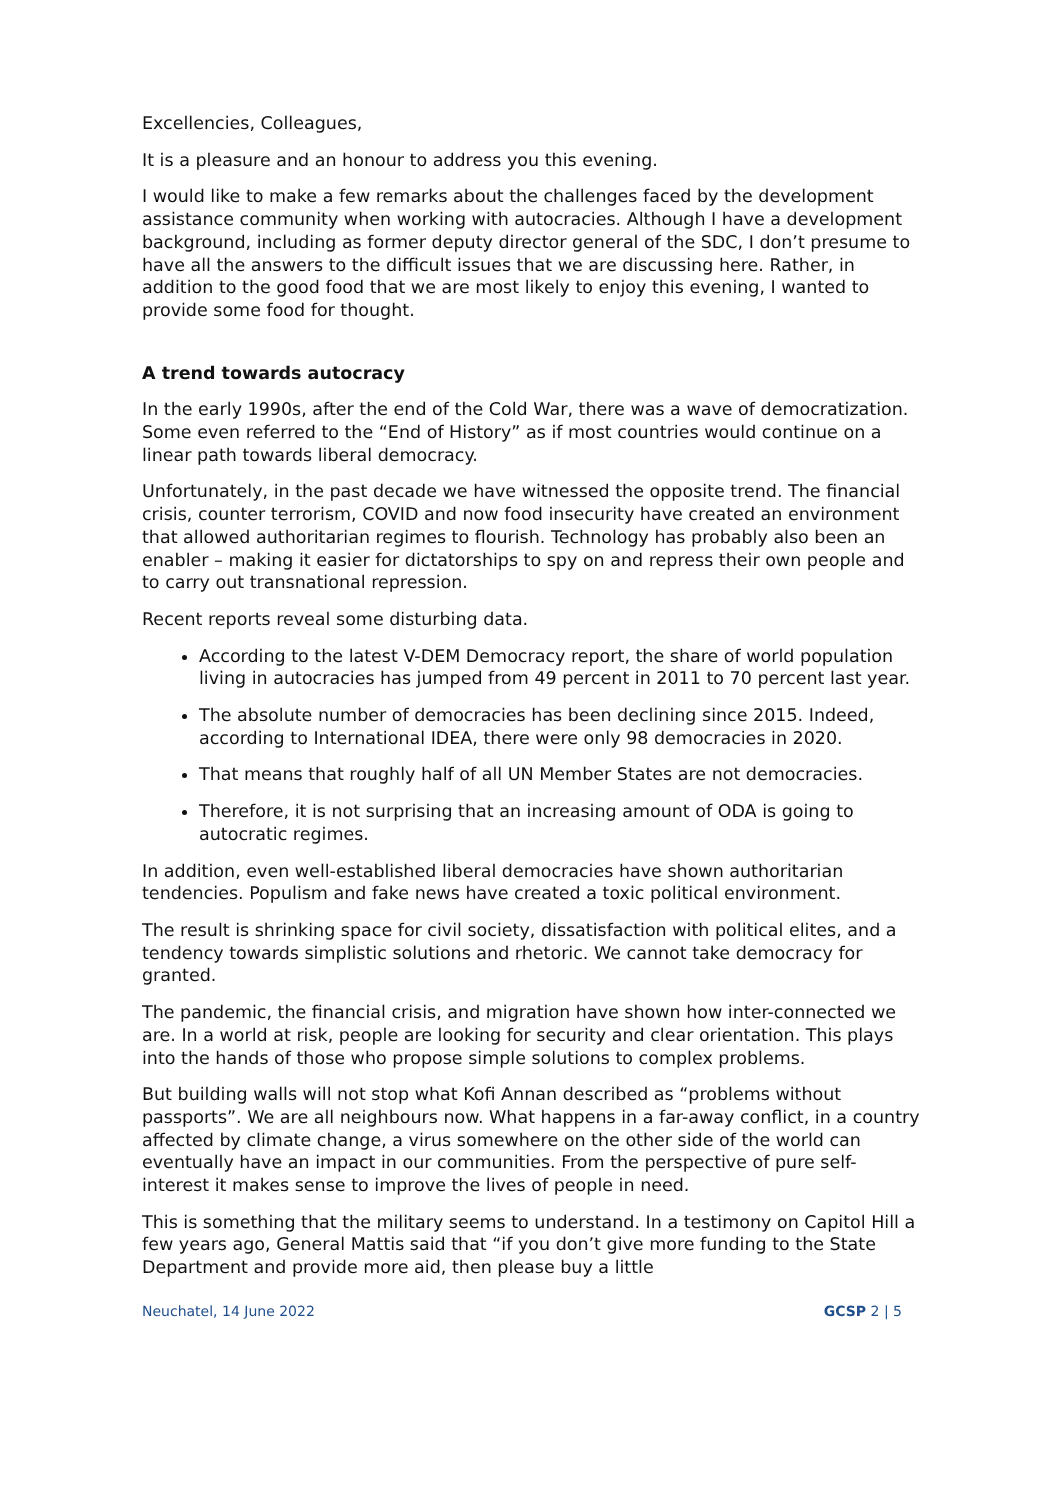Excellencies, Colleagues,
It is a pleasure and an honour to address you this evening.
I would like to make a few remarks about the challenges faced by the development assistance community when working with autocracies. Although I have a development background, including as former deputy director general of the SDC, I don’t presume to have all the answers to the difficult issues that we are discussing here. Rather, in addition to the good food that we are most likely to enjoy this evening, I wanted to provide some food for thought.
A trend towards autocracy
In the early 1990s, after the end of the Cold War, there was a wave of democratization. Some even referred to the “End of History” as if most countries would continue on a linear path towards liberal democracy.
Unfortunately, in the past decade we have witnessed the opposite trend. The financial crisis, counter terrorism, COVID and now food insecurity have created an environment that allowed authoritarian regimes to flourish. Technology has probably also been an enabler – making it easier for dictatorships to spy on and repress their own people and to carry out transnational repression.
Recent reports reveal some disturbing data.
According to the latest V-DEM Democracy report, the share of world population living in autocracies has jumped from 49 percent in 2011 to 70 percent last year.
The absolute number of democracies has been declining since 2015. Indeed, according to International IDEA, there were only 98 democracies in 2020.
That means that roughly half of all UN Member States are not democracies.
Therefore, it is not surprising that an increasing amount of ODA is going to autocratic regimes.
In addition, even well-established liberal democracies have shown authoritarian tendencies. Populism and fake news have created a toxic political environment.
The result is shrinking space for civil society, dissatisfaction with political elites, and a tendency towards simplistic solutions and rhetoric. We cannot take democracy for granted.
The pandemic, the financial crisis, and migration have shown how inter-connected we are. In a world at risk, people are looking for security and clear orientation. This plays into the hands of those who propose simple solutions to complex problems.
But building walls will not stop what Kofi Annan described as “problems without passports”. We are all neighbours now. What happens in a far-away conflict, in a country affected by climate change, a virus somewhere on the other side of the world can eventually have an impact in our communities. From the perspective of pure self-interest it makes sense to improve the lives of people in need.
This is something that the military seems to understand. In a testimony on Capitol Hill a few years ago, General Mattis said that “if you don’t give more funding to the State Department and provide more aid, then please buy a little
Neuchatel, 14 June 2022 GCSP 2 | 5